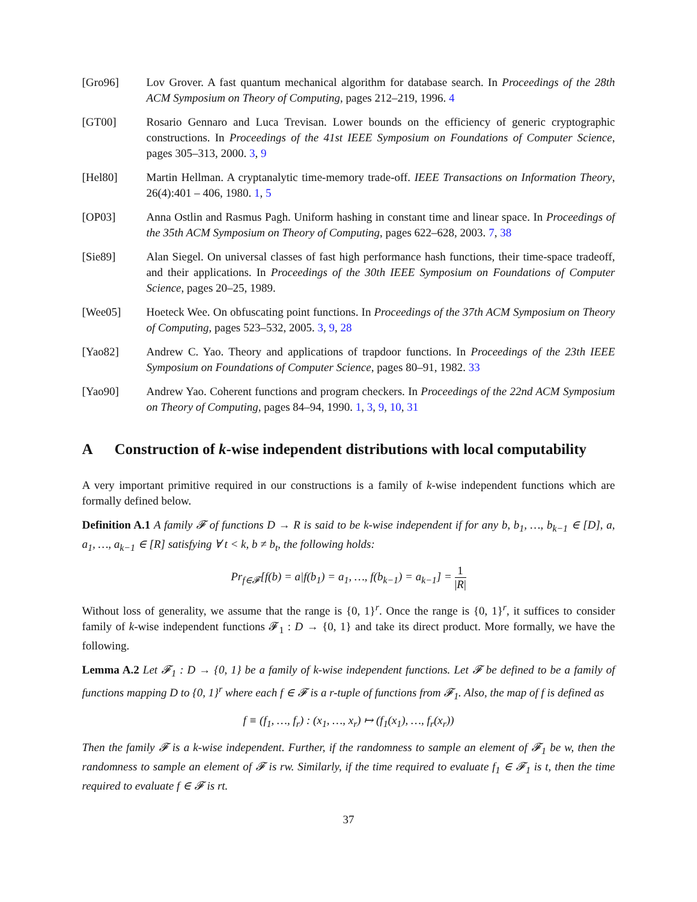[Gro96] Lov Grover. A fast quantum mechanical algorithm for database search. In Proceedings of the 28th ACM Symposium on Theory of Computing, pages 212–219, 1996. 4
[GT00] Rosario Gennaro and Luca Trevisan. Lower bounds on the efficiency of generic cryptographic constructions. In Proceedings of the 41st IEEE Symposium on Foundations of Computer Science, pages 305–313, 2000. 3, 9
[Hel80] Martin Hellman. A cryptanalytic time-memory trade-off. IEEE Transactions on Information Theory, 26(4):401 – 406, 1980. 1, 5
[OP03] Anna Ostlin and Rasmus Pagh. Uniform hashing in constant time and linear space. In Proceedings of the 35th ACM Symposium on Theory of Computing, pages 622–628, 2003. 7, 38
[Sie89] Alan Siegel. On universal classes of fast high performance hash functions, their time-space tradeoff, and their applications. In Proceedings of the 30th IEEE Symposium on Foundations of Computer Science, pages 20–25, 1989.
[Wee05] Hoeteck Wee. On obfuscating point functions. In Proceedings of the 37th ACM Symposium on Theory of Computing, pages 523–532, 2005. 3, 9, 28
[Yao82] Andrew C. Yao. Theory and applications of trapdoor functions. In Proceedings of the 23th IEEE Symposium on Foundations of Computer Science, pages 80–91, 1982. 33
[Yao90] Andrew Yao. Coherent functions and program checkers. In Proceedings of the 22nd ACM Symposium on Theory of Computing, pages 84–94, 1990. 1, 3, 9, 10, 31
A Construction of k-wise independent distributions with local computability
A very important primitive required in our constructions is a family of k-wise independent functions which are formally defined below.
Definition A.1 A family 𝓕 of functions D → R is said to be k-wise independent if for any b, b<sub>1</sub>, …, b<sub>k−1</sub> ∈ [D], a, a<sub>1</sub>, …, a<sub>k−1</sub> ∈ [R] satisfying ∀ t < k, b ≠ b<sub>t</sub>, the following holds:
Pr<sub>f∈𝓕</sub>[f(b) = a|f(b<sub>1</sub>) = a<sub>1</sub>, …, f(b<sub>k−1</sub>) = a<sub>k−1</sub>] = 1 |R|
Without loss of generality, we assume that the range is {0, 1}<sup>r</sup>. Once the range is {0, 1}<sup>r</sup>, it suffices to consider family of k-wise independent functions 𝓕<sub>1</sub> : D → {0, 1} and take its direct product. More formally, we have the following.
Lemma A.2 Let 𝓕<sub>1</sub> : D → {0, 1} be a family of k-wise independent functions. Let 𝓕 be defined to be a family of functions mapping D to {0, 1}<sup>r</sup> where each f ∈ 𝓕 is a r-tuple of functions from 𝓕<sub>1</sub>. Also, the map of f is defined as
f ≡ (f<sub>1</sub>, …, f<sub>r</sub>) : (x<sub>1</sub>, …, x<sub>r</sub>) ↦ (f<sub>1</sub>(x<sub>1</sub>), …, f<sub>r</sub>(x<sub>r</sub>))
Then the family 𝓕 is a k-wise independent. Further, if the randomness to sample an element of 𝓕<sub>1</sub> be w, then the randomness to sample an element of 𝓕 is rw. Similarly, if the time required to evaluate f<sub>1</sub> ∈ 𝓕<sub>1</sub> is t, then the time required to evaluate f ∈ 𝓕 is rt.
37